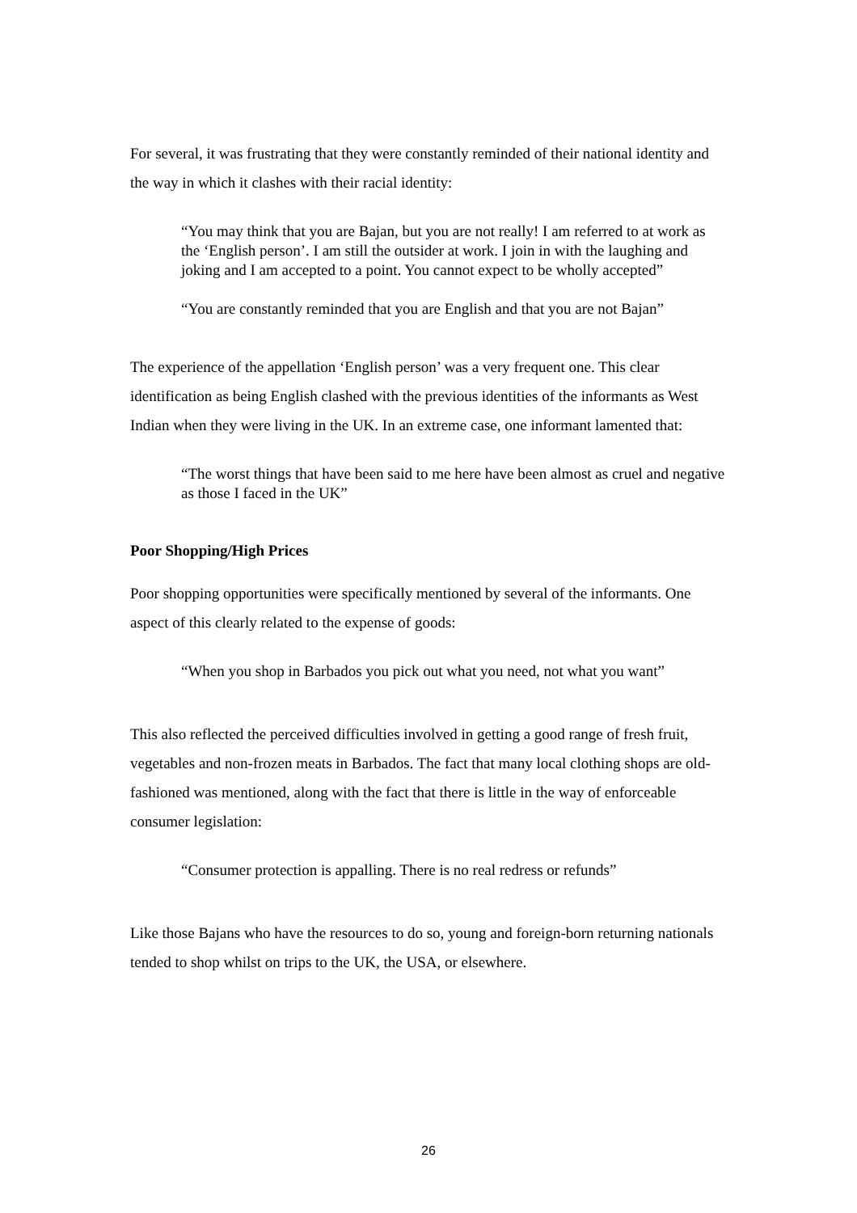For several, it was frustrating that they were constantly reminded of their national identity and the way in which it clashes with their racial identity:
“You may think that you are Bajan, but you are not really! I am referred to at work as the ‘English person’. I am still the outsider at work. I join in with the laughing and joking and I am accepted to a point. You cannot expect to be wholly accepted”
“You are constantly reminded that you are English and that you are not Bajan”
The experience of the appellation ‘English person’ was a very frequent one. This clear identification as being English clashed with the previous identities of the informants as West Indian when they were living in the UK. In an extreme case, one informant lamented that:
“The worst things that have been said to me here have been almost as cruel and negative as those I faced in the UK”
Poor Shopping/High Prices
Poor shopping opportunities were specifically mentioned by several of the informants. One aspect of this clearly related to the expense of goods:
“When you shop in Barbados you pick out what you need, not what you want”
This also reflected the perceived difficulties involved in getting a good range of fresh fruit, vegetables and non-frozen meats in Barbados. The fact that many local clothing shops are old-fashioned was mentioned, along with the fact that there is little in the way of enforceable consumer legislation:
“Consumer protection is appalling. There is no real redress or refunds”
Like those Bajans who have the resources to do so, young and foreign-born returning nationals tended to shop whilst on trips to the UK, the USA, or elsewhere.
26